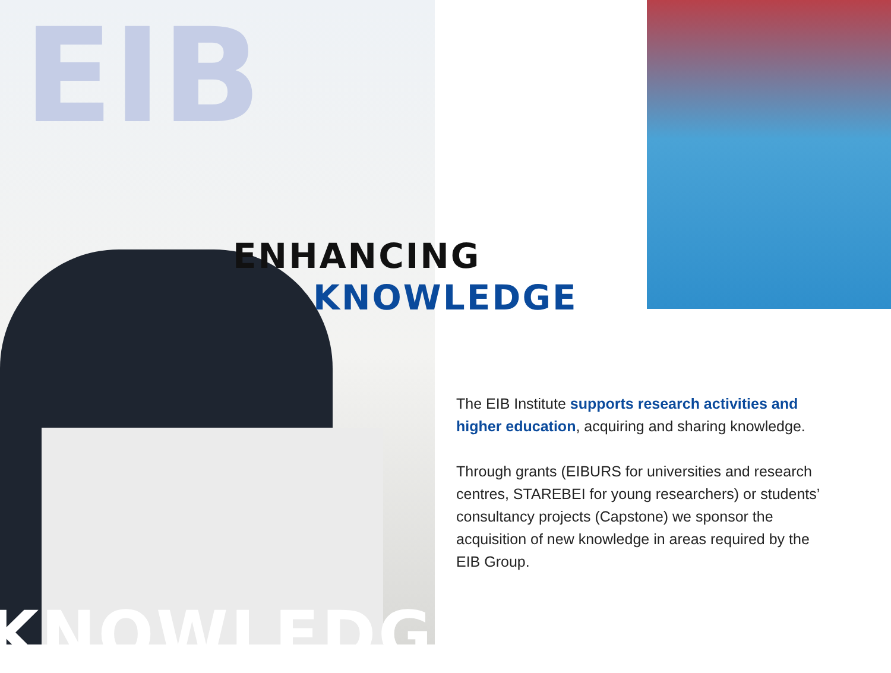EIB
ENHANCING
KNOWLEDGE
The EIB Institute supports research activities and higher education, acquiring and sharing knowledge.
Through grants (EIBURS for universities and research centres, STAREBEI for young researchers) or students’ consultancy projects (Capstone) we sponsor the acquisition of new knowledge in areas required by the EIB Group.
KNOWLEDGE